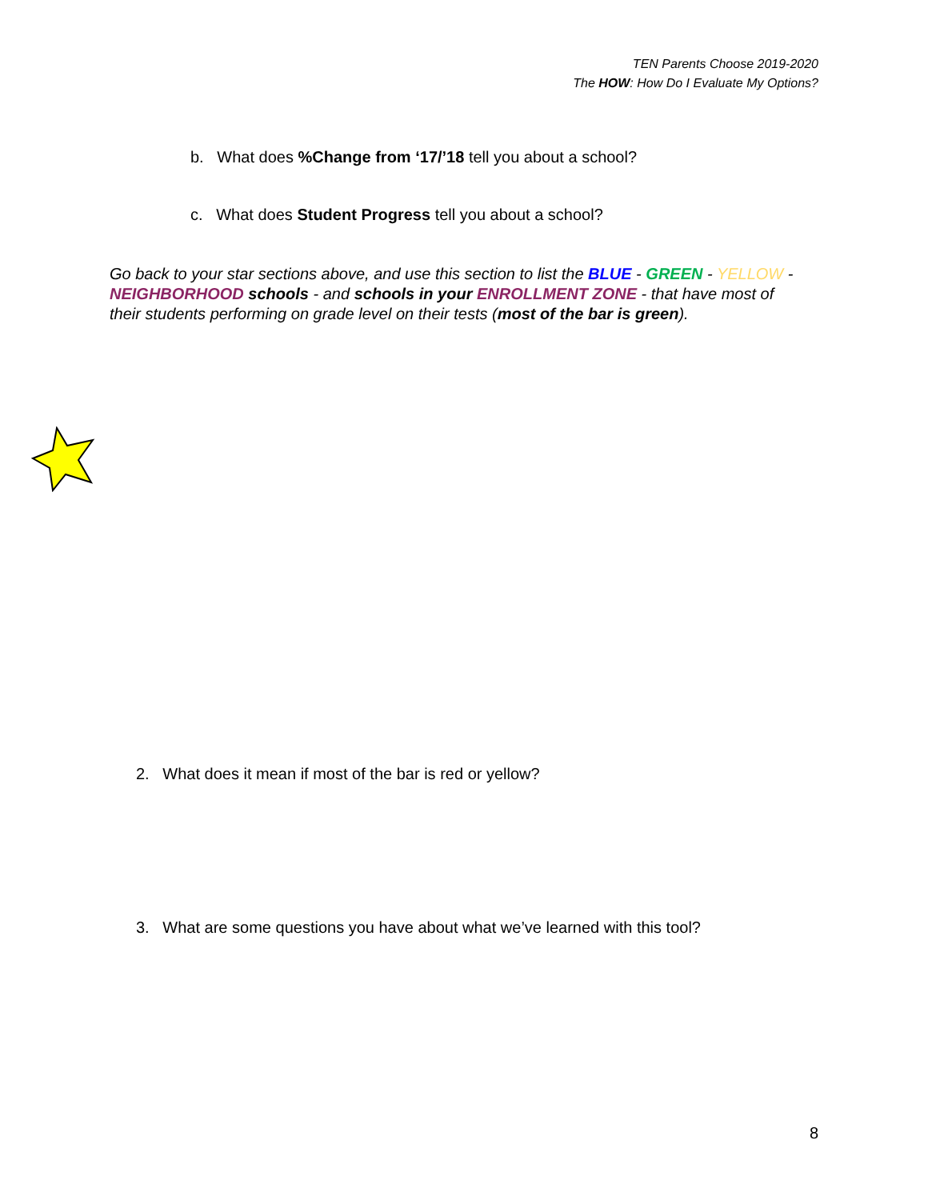TEN Parents Choose 2019-2020
The HOW: How Do I Evaluate My Options?
b. What does %Change from ‘17/’18 tell you about a school?
c. What does Student Progress tell you about a school?
Go back to your star sections above, and use this section to list the BLUE - GREEN - YELLOW - NEIGHBORHOOD schools - and schools in your ENROLLMENT ZONE - that have most of their students performing on grade level on their tests (most of the bar is green).
2. What does it mean if most of the bar is red or yellow?
3. What are some questions you have about what we’ve learned with this tool?
8